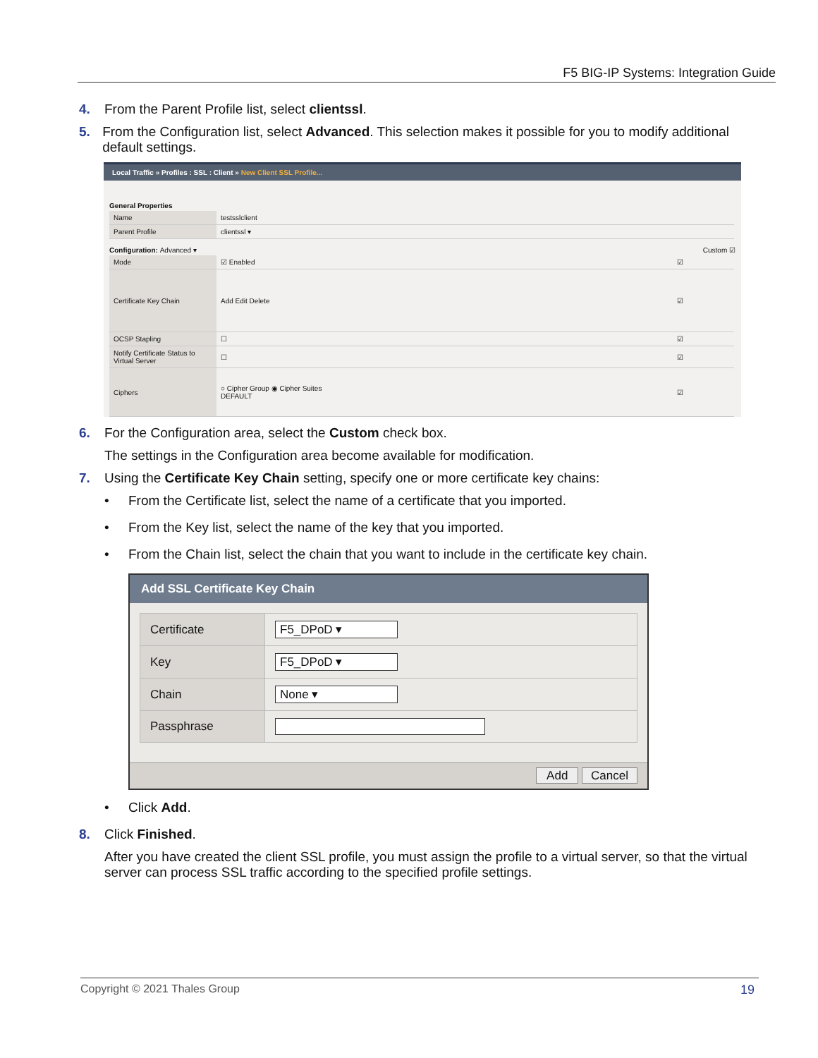F5 BIG-IP Systems: Integration Guide
4. From the Parent Profile list, select clientssl.
5. From the Configuration list, select Advanced. This selection makes it possible for you to modify additional default settings.
Local Traffic » Profiles : SSL : Client » New Client SSL Profile...
General Properties
| Name | testsslclient |
| Parent Profile | clientssl ▾ |
Configuration: Advanced ▾ Custom ☑
| Mode | ☑ Enabled | ☑ |
| Certificate Key Chain | Add Edit Delete | ☑ |
| OCSP Stapling | ☐ | ☑ |
| Notify Certificate Status to Virtual Server | ☐ | ☑ |
| Ciphers | ○ Cipher Group ◉ Cipher Suites DEFAULT | ☑ |
6. For the Configuration area, select the Custom check box.
The settings in the Configuration area become available for modification.
7. Using the Certificate Key Chain setting, specify one or more certificate key chains:
• From the Certificate list, select the name of a certificate that you imported.
• From the Key list, select the name of the key that you imported.
• From the Chain list, select the chain that you want to include in the certificate key chain.
Add SSL Certificate Key Chain
| Certificate | F5_DPoD ▾ |
| Key | F5_DPoD ▾ |
| Chain | None ▾ |
| Passphrase | |
Add Cancel
• Click Add.
8. Click Finished.
After you have created the client SSL profile, you must assign the profile to a virtual server, so that the virtual server can process SSL traffic according to the specified profile settings.
Copyright © 2021 Thales Group 19